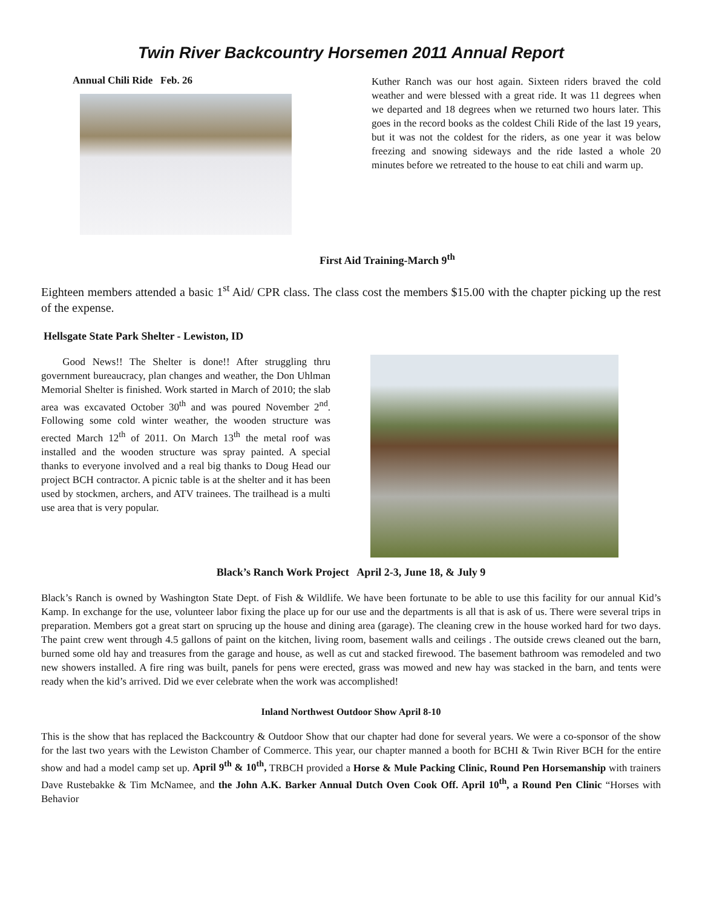Twin River Backcountry Horsemen 2011 Annual Report
Annual Chili Ride Feb. 26
Kuther Ranch was our host again. Sixteen riders braved the cold weather and were blessed with a great ride. It was 11 degrees when we departed and 18 degrees when we returned two hours later. This goes in the record books as the coldest Chili Ride of the last 19 years, but it was not the coldest for the riders, as one year it was below freezing and snowing sideways and the ride lasted a whole 20 minutes before we retreated to the house to eat chili and warm up.
First Aid Training-March 9<sup>th</sup>
Eighteen members attended a basic 1<sup>st</sup> Aid/ CPR class. The class cost the members $15.00 with the chapter picking up the rest of the expense.
Hellsgate State Park Shelter - Lewiston, ID
Good News!! The Shelter is done!! After struggling thru government bureaucracy, plan changes and weather, the Don Uhlman Memorial Shelter is finished. Work started in March of 2010; the slab area was excavated October 30<sup>th</sup> and was poured November 2<sup>nd</sup>. Following some cold winter weather, the wooden structure was erected March 12<sup>th</sup> of 2011. On March 13<sup>th</sup> the metal roof was installed and the wooden structure was spray painted. A special thanks to everyone involved and a real big thanks to Doug Head our project BCH contractor. A picnic table is at the shelter and it has been used by stockmen, archers, and ATV trainees. The trailhead is a multi use area that is very popular.
Black’s Ranch Work Project April 2-3, June 18, & July 9
Black’s Ranch is owned by Washington State Dept. of Fish & Wildlife. We have been fortunate to be able to use this facility for our annual Kid’s Kamp. In exchange for the use, volunteer labor fixing the place up for our use and the departments is all that is ask of us. There were several trips in preparation. Members got a great start on sprucing up the house and dining area (garage). The cleaning crew in the house worked hard for two days. The paint crew went through 4.5 gallons of paint on the kitchen, living room, basement walls and ceilings . The outside crews cleaned out the barn, burned some old hay and treasures from the garage and house, as well as cut and stacked firewood. The basement bathroom was remodeled and two new showers installed. A fire ring was built, panels for pens were erected, grass was mowed and new hay was stacked in the barn, and tents were ready when the kid’s arrived. Did we ever celebrate when the work was accomplished!
Inland Northwest Outdoor Show April 8-10
This is the show that has replaced the Backcountry & Outdoor Show that our chapter had done for several years. We were a co-sponsor of the show for the last two years with the Lewiston Chamber of Commerce. This year, our chapter manned a booth for BCHI & Twin River BCH for the entire show and had a model camp set up. April 9<sup>th</sup> & 10<sup>th</sup>, TRBCH provided a Horse & Mule Packing Clinic, Round Pen Horsemanship with trainers Dave Rustebakke & Tim McNamee, and the John A.K. Barker Annual Dutch Oven Cook Off. April 10<sup>th</sup>, a Round Pen Clinic “Horses with Behavior